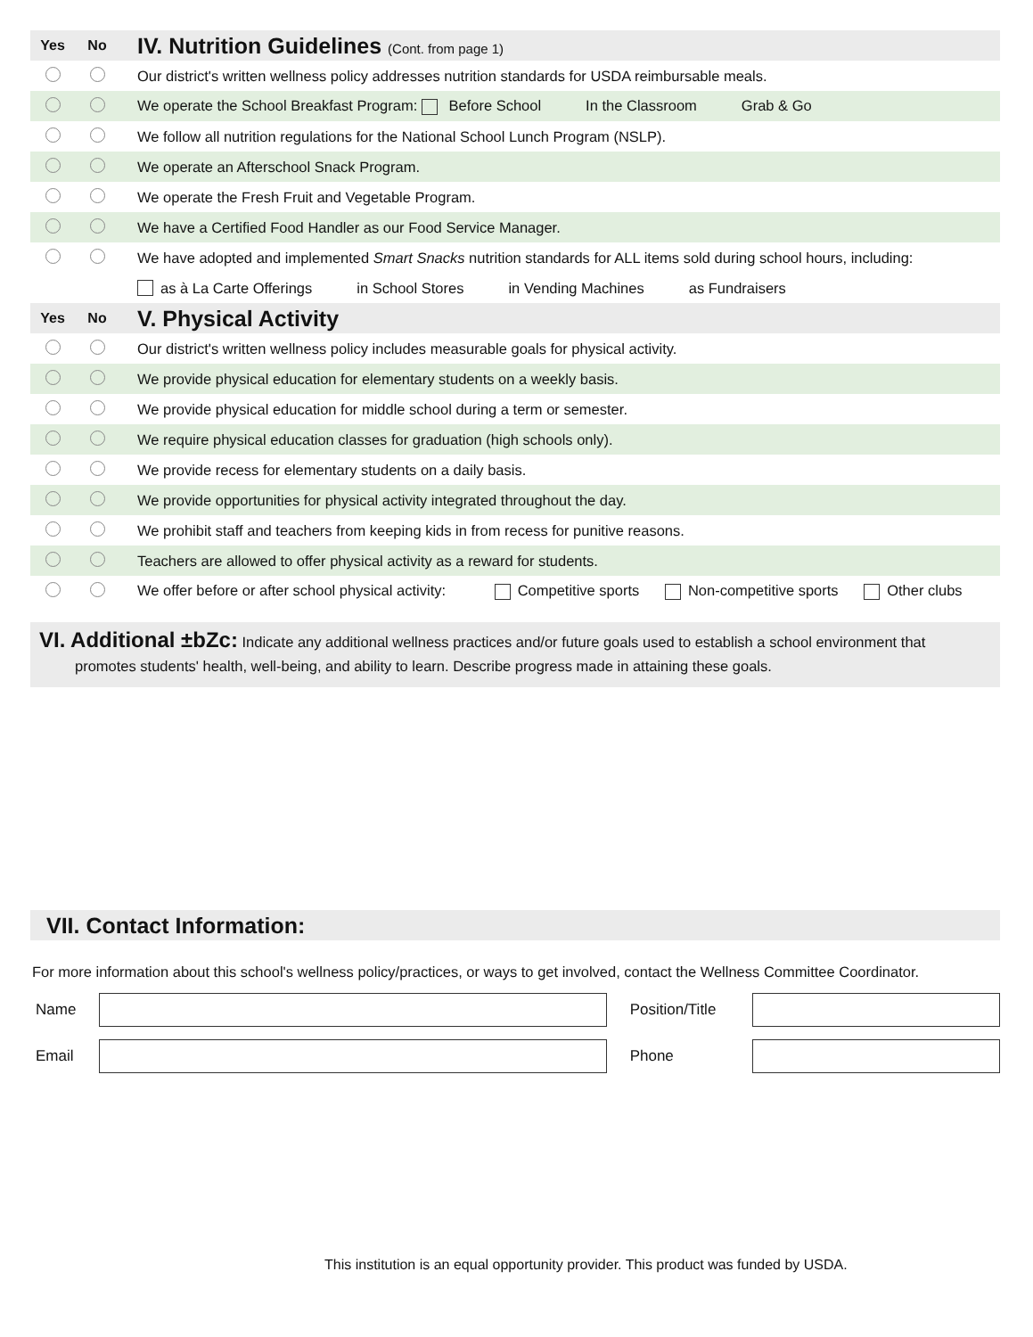Yes No
IV. Nutrition Guidelines (Cont. from page 1)
Our district's written wellness policy addresses nutrition standards for USDA reimbursable meals.
We operate the School Breakfast Program: Before School In the Classroom Grab & Go
We follow all nutrition regulations for the National School Lunch Program (NSLP).
We operate an Afterschool Snack Program.
We operate the Fresh Fruit and Vegetable Program.
We have a Certified Food Handler as our Food Service Manager.
We have adopted and implemented Smart Snacks nutrition standards for ALL items sold during school hours, including:
as à La Carte Offerings in School Stores in Vending Machines as Fundraisers
Yes No
V. Physical Activity
Our district's written wellness policy includes measurable goals for physical activity.
We provide physical education for elementary students on a weekly basis.
We provide physical education for middle school during a term or semester.
We require physical education classes for graduation (high schools only).
We provide recess for elementary students on a daily basis.
We provide opportunities for physical activity integrated throughout the day.
We prohibit staff and teachers from keeping kids in from recess for punitive reasons.
Teachers are allowed to offer physical activity as a reward for students.
We offer before or after school physical activity: Competitive sports Non-competitive sports Other clubs
VI. Additional ±bZc: Indicate any additional wellness practices and/or future goals used to establish a school environment that
promotes students' health, well-being, and ability to learn. Describe progress made in attaining these goals.
VII. Contact Information:
For more information about this school's wellness policy/practices, or ways to get involved, contact the Wellness Committee Coordinator.
Name
Position/Title
Email Phone
This institution is an equal opportunity provider. This product was funded by USDA.